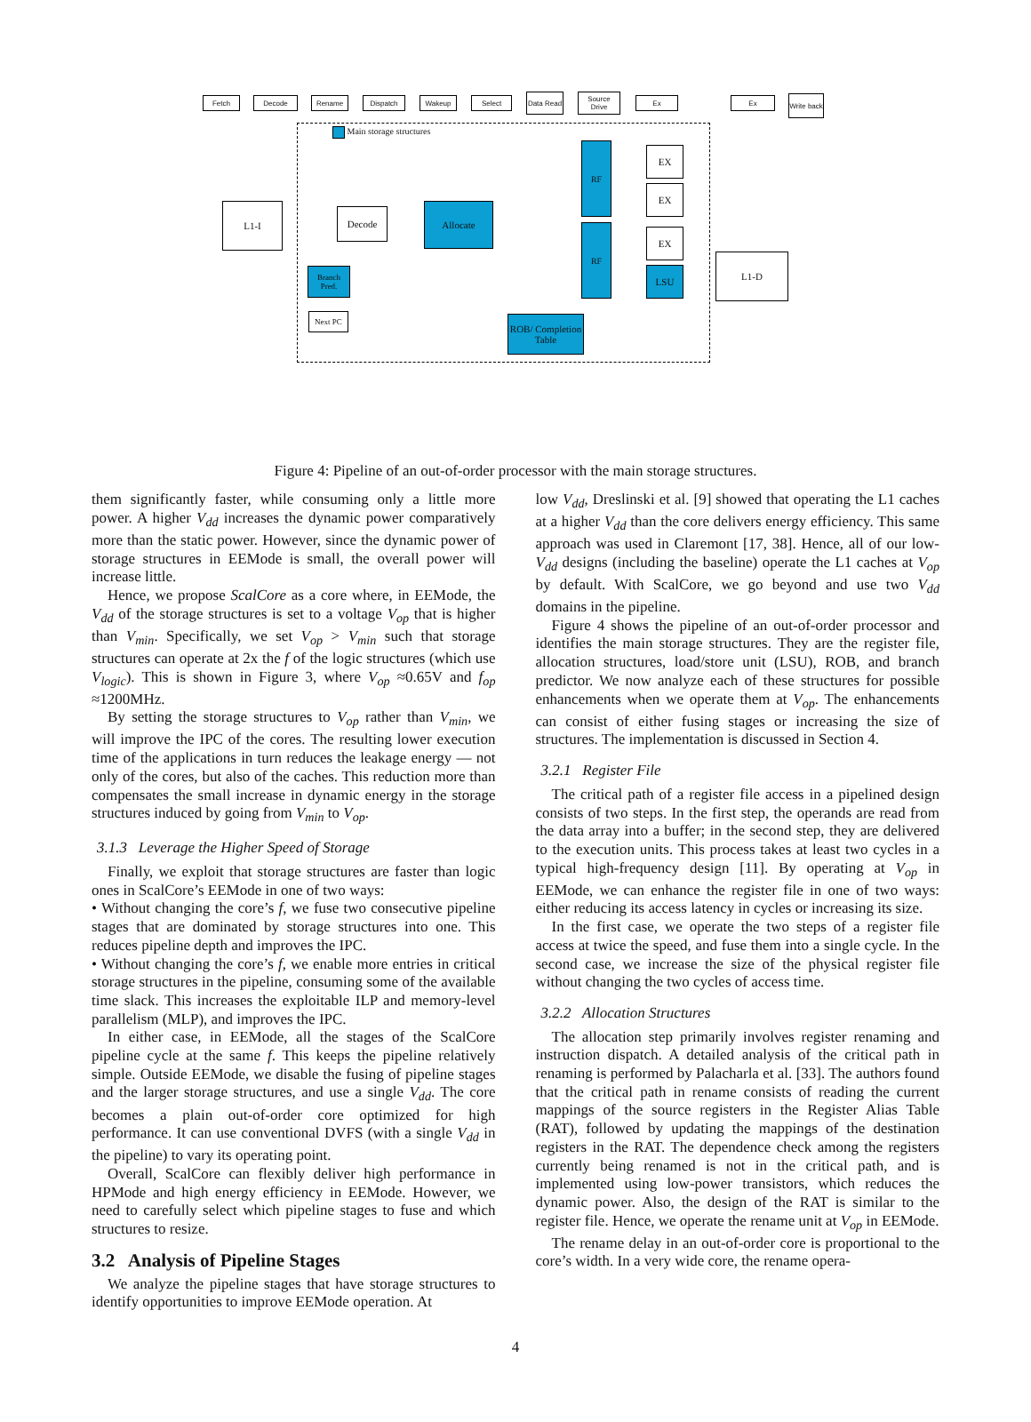Fetch Decode Rename Dispatch Wakeup Select
Data Read
Source Drive
Ex Ex
Write back
Main storage structures
L1-I Decode Allocate
Branch Pred.
Next PC
RF
RF
EX
EX
EX
LSU
L1-D
ROB/ Completion Table
Figure 4: Pipeline of an out-of-order processor with the main storage structures.
them significantly faster, while consuming only a little more power. A higher V<sub>dd</sub> increases the dynamic power comparatively more than the static power. However, since the dynamic power of storage structures in EEMode is small, the overall power will increase little.
Hence, we propose ScalCore as a core where, in EEMode, the V<sub>dd</sub> of the storage structures is set to a voltage V<sub>op</sub> that is higher than V<sub>min</sub>. Specifically, we set V<sub>op</sub> > V<sub>min</sub> such that storage structures can operate at 2x the f of the logic structures (which use V<sub>logic</sub>). This is shown in Figure 3, where V<sub>op</sub> ≈0.65V and f<sub>op</sub> ≈1200MHz.
By setting the storage structures to V<sub>op</sub> rather than V<sub>min</sub>, we will improve the IPC of the cores. The resulting lower execution time of the applications in turn reduces the leakage energy — not only of the cores, but also of the caches. This reduction more than compensates the small increase in dynamic energy in the storage structures induced by going from V<sub>min</sub> to V<sub>op</sub>.
3.1.3 Leverage the Higher Speed of Storage
Finally, we exploit that storage structures are faster than logic ones in ScalCore’s EEMode in one of two ways:
• Without changing the core’s f, we fuse two consecutive pipeline stages that are dominated by storage structures into one. This reduces pipeline depth and improves the IPC.
• Without changing the core’s f, we enable more entries in critical storage structures in the pipeline, consuming some of the available time slack. This increases the exploitable ILP and memory-level parallelism (MLP), and improves the IPC.
In either case, in EEMode, all the stages of the ScalCore pipeline cycle at the same f. This keeps the pipeline relatively simple. Outside EEMode, we disable the fusing of pipeline stages and the larger storage structures, and use a single V<sub>dd</sub>. The core becomes a plain out-of-order core optimized for high performance. It can use conventional DVFS (with a single V<sub>dd</sub> in the pipeline) to vary its operating point.
Overall, ScalCore can flexibly deliver high performance in HPMode and high energy efficiency in EEMode. However, we need to carefully select which pipeline stages to fuse and which structures to resize.
3.2 Analysis of Pipeline Stages
We analyze the pipeline stages that have storage structures to identify opportunities to improve EEMode operation. At
low V<sub>dd</sub>, Dreslinski et al. [9] showed that operating the L1 caches at a higher V<sub>dd</sub> than the core delivers energy efficiency. This same approach was used in Claremont [17, 38]. Hence, all of our low-V<sub>dd</sub> designs (including the baseline) operate the L1 caches at V<sub>op</sub> by default. With ScalCore, we go beyond and use two V<sub>dd</sub> domains in the pipeline.
Figure 4 shows the pipeline of an out-of-order processor and identifies the main storage structures. They are the register file, allocation structures, load/store unit (LSU), ROB, and branch predictor. We now analyze each of these structures for possible enhancements when we operate them at V<sub>op</sub>. The enhancements can consist of either fusing stages or increasing the size of structures. The implementation is discussed in Section 4.
3.2.1 Register File
The critical path of a register file access in a pipelined design consists of two steps. In the first step, the operands are read from the data array into a buffer; in the second step, they are delivered to the execution units. This process takes at least two cycles in a typical high-frequency design [11]. By operating at V<sub>op</sub> in EEMode, we can enhance the register file in one of two ways: either reducing its access latency in cycles or increasing its size.
In the first case, we operate the two steps of a register file access at twice the speed, and fuse them into a single cycle. In the second case, we increase the size of the physical register file without changing the two cycles of access time.
3.2.2 Allocation Structures
The allocation step primarily involves register renaming and instruction dispatch. A detailed analysis of the critical path in renaming is performed by Palacharla et al. [33]. The authors found that the critical path in rename consists of reading the current mappings of the source registers in the Register Alias Table (RAT), followed by updating the mappings of the destination registers in the RAT. The dependence check among the registers currently being renamed is not in the critical path, and is implemented using low-power transistors, which reduces the dynamic power. Also, the design of the RAT is similar to the register file. Hence, we operate the rename unit at V<sub>op</sub> in EEMode.
The rename delay in an out-of-order core is proportional to the core’s width. In a very wide core, the rename opera-
4